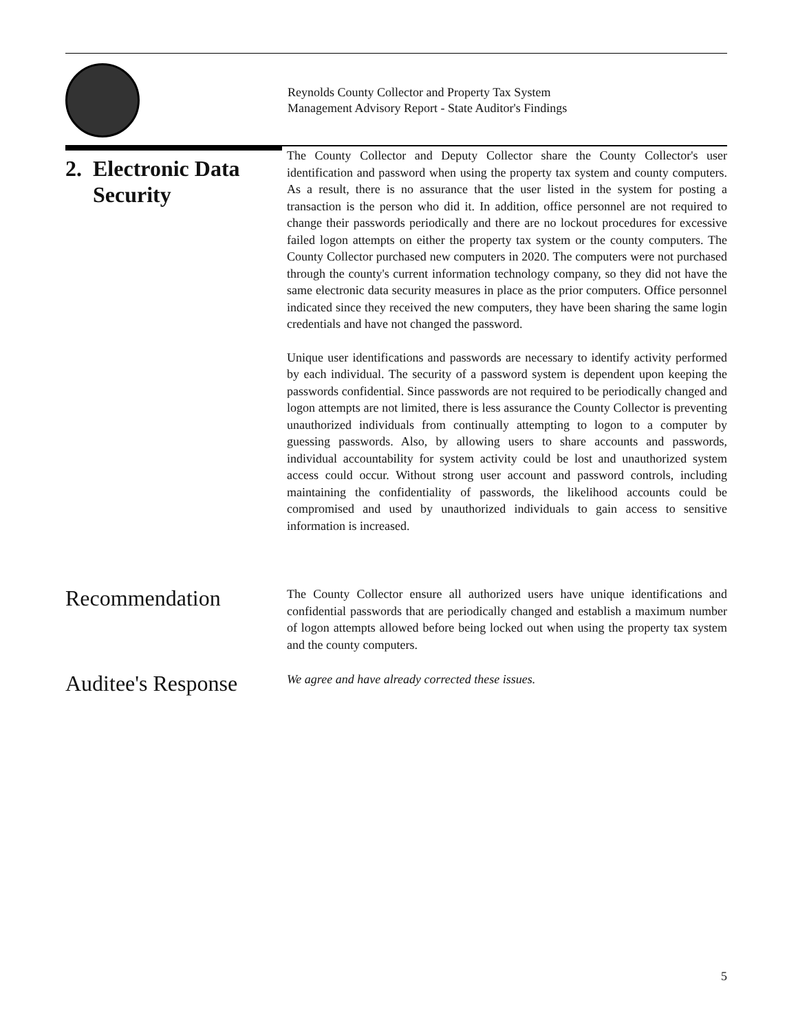Reynolds County Collector and Property Tax System
Management Advisory Report - State Auditor's Findings
2. Electronic Data
Security
The County Collector and Deputy Collector share the County Collector's user identification and password when using the property tax system and county computers. As a result, there is no assurance that the user listed in the system for posting a transaction is the person who did it. In addition, office personnel are not required to change their passwords periodically and there are no lockout procedures for excessive failed logon attempts on either the property tax system or the county computers. The County Collector purchased new computers in 2020. The computers were not purchased through the county's current information technology company, so they did not have the same electronic data security measures in place as the prior computers. Office personnel indicated since they received the new computers, they have been sharing the same login credentials and have not changed the password.
Unique user identifications and passwords are necessary to identify activity performed by each individual. The security of a password system is dependent upon keeping the passwords confidential. Since passwords are not required to be periodically changed and logon attempts are not limited, there is less assurance the County Collector is preventing unauthorized individuals from continually attempting to logon to a computer by guessing passwords. Also, by allowing users to share accounts and passwords, individual accountability for system activity could be lost and unauthorized system access could occur. Without strong user account and password controls, including maintaining the confidentiality of passwords, the likelihood accounts could be compromised and used by unauthorized individuals to gain access to sensitive information is increased.
Recommendation
The County Collector ensure all authorized users have unique identifications and confidential passwords that are periodically changed and establish a maximum number of logon attempts allowed before being locked out when using the property tax system and the county computers.
Auditee's Response
We agree and have already corrected these issues.
5